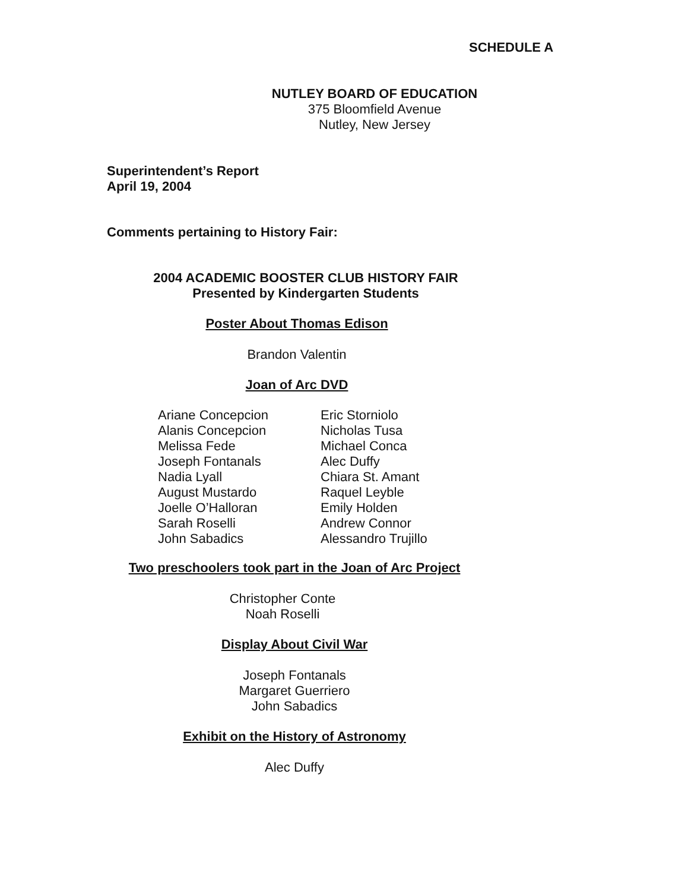SCHEDULE A
NUTLEY BOARD OF EDUCATION
375 Bloomfield Avenue
Nutley, New Jersey
Superintendent’s Report
April 19, 2004
Comments pertaining to History Fair:
2004 ACADEMIC BOOSTER CLUB HISTORY FAIR
Presented by Kindergarten Students
Poster About Thomas Edison
Brandon Valentin
Joan of Arc DVD
Ariane Concepcion
Alanis Concepcion
Melissa Fede
Joseph Fontanals
Nadia Lyall
August Mustardo
Joelle O’Halloran
Sarah Roselli
John Sabadics
Eric Storniolo
Nicholas Tusa
Michael Conca
Alec Duffy
Chiara St. Amant
Raquel Leyble
Emily Holden
Andrew Connor
Alessandro Trujillo
Two preschoolers took part in the Joan of Arc Project
Christopher Conte
Noah Roselli
Display About Civil War
Joseph Fontanals
Margaret Guerriero
John Sabadics
Exhibit on the History of Astronomy
Alec Duffy